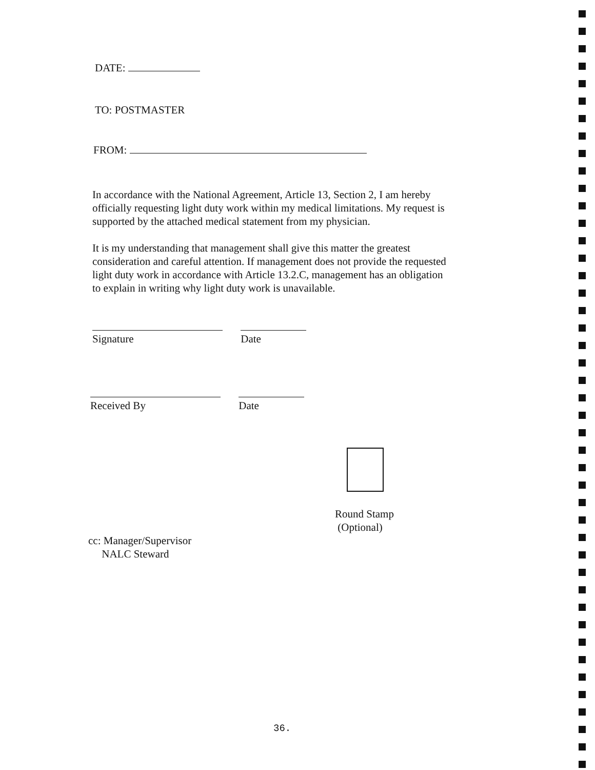DATE:
TO: POSTMASTER
FROM:
In accordance with the National Agreement, Article 13, Section 2, I am hereby officially requesting light duty work within my medical limitations. My request is supported by the attached medical statement from my physician.
It is my understanding that management shall give this matter the greatest consideration and careful attention. If management does not provide the requested light duty work in accordance with Article 13.2.C, management has an obligation to explain in writing why light duty work is unavailable.
Signature Date
Received By Date
Round Stamp
(Optional)
cc: Manager/Supervisor
NALC Steward
36.